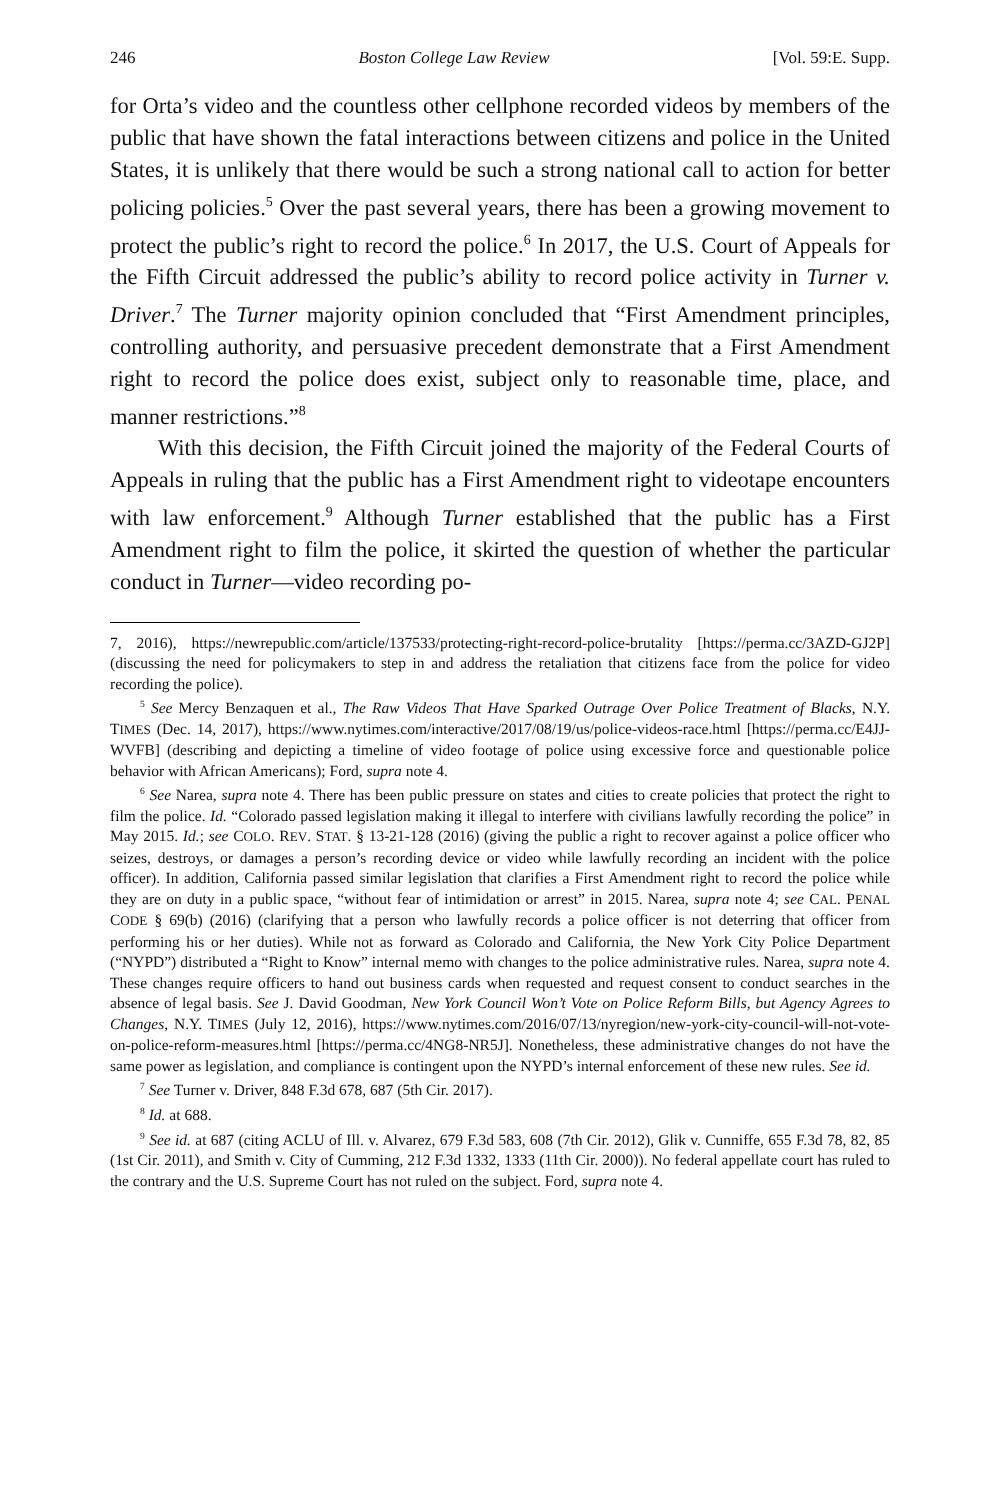246 Boston College Law Review [Vol. 59:E. Supp.
for Orta’s video and the countless other cellphone recorded videos by members of the public that have shown the fatal interactions between citizens and police in the United States, it is unlikely that there would be such a strong national call to action for better policing policies.<sup>5</sup> Over the past several years, there has been a growing movement to protect the public’s right to record the police.<sup>6</sup> In 2017, the U.S. Court of Appeals for the Fifth Circuit addressed the public’s ability to record police activity in Turner v. Driver.<sup>7</sup> The Turner majority opinion concluded that “First Amendment principles, controlling authority, and persuasive precedent demonstrate that a First Amendment right to record the police does exist, subject only to reasonable time, place, and manner restrictions.”<sup>8</sup>
With this decision, the Fifth Circuit joined the majority of the Federal Courts of Appeals in ruling that the public has a First Amendment right to videotape encounters with law enforcement.<sup>9</sup> Although Turner established that the public has a First Amendment right to film the police, it skirted the question of whether the particular conduct in Turner—video recording po-
7, 2016), https://newrepublic.com/article/137533/protecting-right-record-police-brutality [https://perma.cc/3AZD-GJ2P] (discussing the need for policymakers to step in and address the retaliation that citizens face from the police for video recording the police).
<sup>5</sup> See Mercy Benzaquen et al., The Raw Videos That Have Sparked Outrage Over Police Treatment of Blacks, N.Y. TIMES (Dec. 14, 2017), https://www.nytimes.com/interactive/2017/08/19/us/police-videos-race.html [https://perma.cc/E4JJ-WVFB] (describing and depicting a timeline of video footage of police using excessive force and questionable police behavior with African Americans); Ford, supra note 4.
<sup>6</sup> See Narea, supra note 4. There has been public pressure on states and cities to create policies that protect the right to film the police. Id. “Colorado passed legislation making it illegal to interfere with civilians lawfully recording the police” in May 2015. Id.; see COLO. REV. STAT. § 13-21-128 (2016) (giving the public a right to recover against a police officer who seizes, destroys, or damages a person’s recording device or video while lawfully recording an incident with the police officer). In addition, California passed similar legislation that clarifies a First Amendment right to record the police while they are on duty in a public space, “without fear of intimidation or arrest” in 2015. Narea, supra note 4; see CAL. PENAL CODE § 69(b) (2016) (clarifying that a person who lawfully records a police officer is not deterring that officer from performing his or her duties). While not as forward as Colorado and California, the New York City Police Department (“NYPD”) distributed a “Right to Know” internal memo with changes to the police administrative rules. Narea, supra note 4. These changes require officers to hand out business cards when requested and request consent to conduct searches in the absence of legal basis. See J. David Goodman, New York Council Won’t Vote on Police Reform Bills, but Agency Agrees to Changes, N.Y. TIMES (July 12, 2016), https://www.nytimes.com/2016/07/13/nyregion/new-york-city-council-will-not-vote-on-police-reform-measures.html [https://perma.cc/4NG8-NR5J]. Nonetheless, these administrative changes do not have the same power as legislation, and compliance is contingent upon the NYPD’s internal enforcement of these new rules. See id.
<sup>7</sup> See Turner v. Driver, 848 F.3d 678, 687 (5th Cir. 2017).
<sup>8</sup> Id. at 688.
<sup>9</sup> See id. at 687 (citing ACLU of Ill. v. Alvarez, 679 F.3d 583, 608 (7th Cir. 2012), Glik v. Cunniffe, 655 F.3d 78, 82, 85 (1st Cir. 2011), and Smith v. City of Cumming, 212 F.3d 1332, 1333 (11th Cir. 2000)). No federal appellate court has ruled to the contrary and the U.S. Supreme Court has not ruled on the subject. Ford, supra note 4.